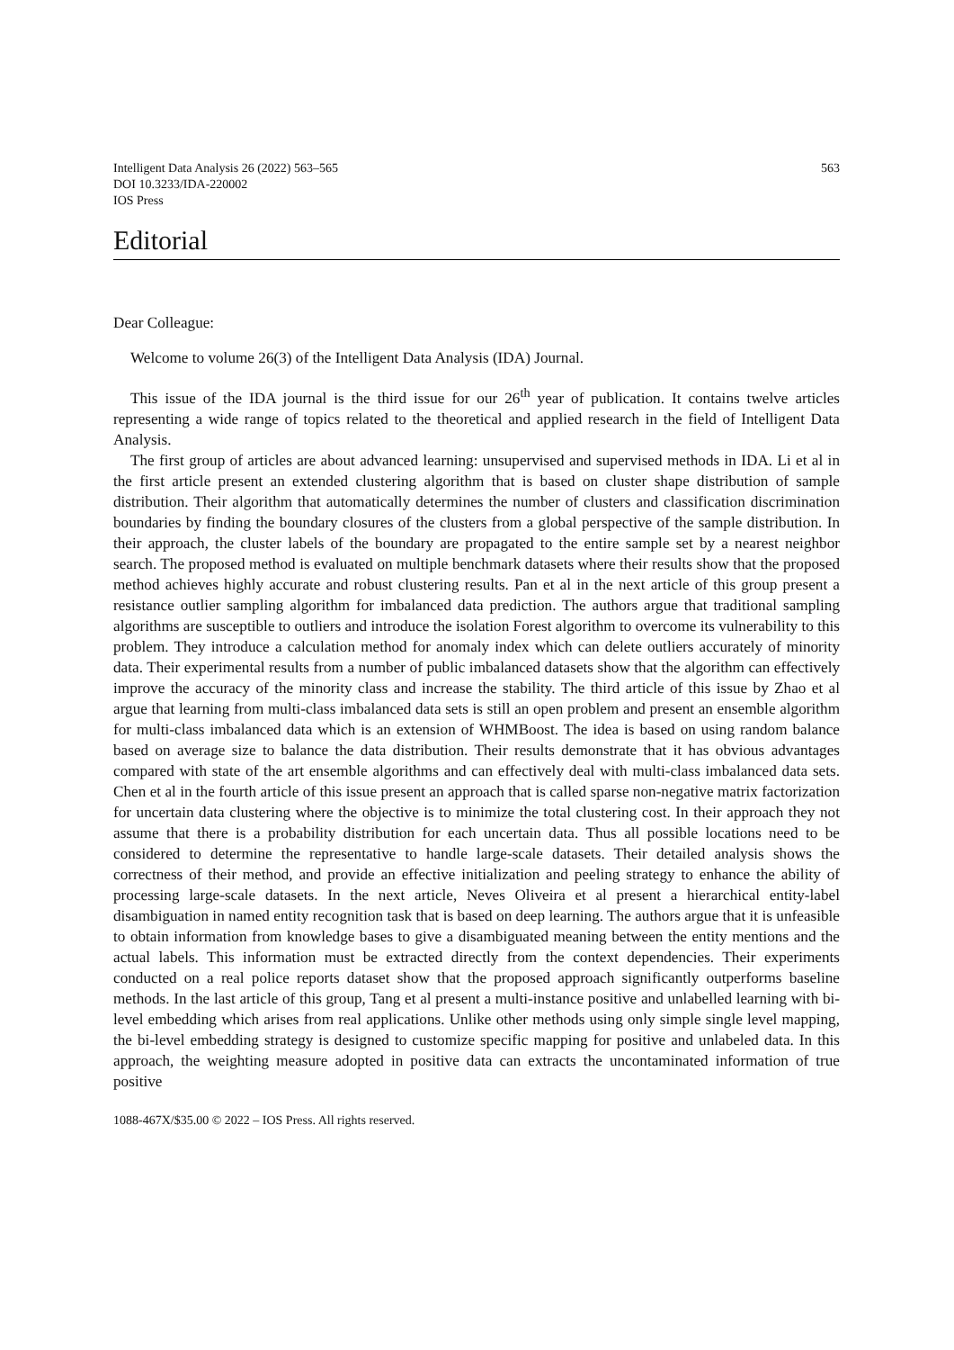Intelligent Data Analysis 26 (2022) 563–565
DOI 10.3233/IDA-220002
IOS Press
563
Editorial
Dear Colleague:
Welcome to volume 26(3) of the Intelligent Data Analysis (IDA) Journal.
This issue of the IDA journal is the third issue for our 26<sup>th</sup> year of publication. It contains twelve articles representing a wide range of topics related to the theoretical and applied research in the field of Intelligent Data Analysis.
The first group of articles are about advanced learning: unsupervised and supervised methods in IDA. Li et al in the first article present an extended clustering algorithm that is based on cluster shape distribution of sample distribution. Their algorithm that automatically determines the number of clusters and classification discrimination boundaries by finding the boundary closures of the clusters from a global perspective of the sample distribution. In their approach, the cluster labels of the boundary are propagated to the entire sample set by a nearest neighbor search. The proposed method is evaluated on multiple benchmark datasets where their results show that the proposed method achieves highly accurate and robust clustering results. Pan et al in the next article of this group present a resistance outlier sampling algorithm for imbalanced data prediction. The authors argue that traditional sampling algorithms are susceptible to outliers and introduce the isolation Forest algorithm to overcome its vulnerability to this problem. They introduce a calculation method for anomaly index which can delete outliers accurately of minority data. Their experimental results from a number of public imbalanced datasets show that the algorithm can effectively improve the accuracy of the minority class and increase the stability. The third article of this issue by Zhao et al argue that learning from multi-class imbalanced data sets is still an open problem and present an ensemble algorithm for multi-class imbalanced data which is an extension of WHMBoost. The idea is based on using random balance based on average size to balance the data distribution. Their results demonstrate that it has obvious advantages compared with state of the art ensemble algorithms and can effectively deal with multi-class imbalanced data sets. Chen et al in the fourth article of this issue present an approach that is called sparse non-negative matrix factorization for uncertain data clustering where the objective is to minimize the total clustering cost. In their approach they not assume that there is a probability distribution for each uncertain data. Thus all possible locations need to be considered to determine the representative to handle large-scale datasets. Their detailed analysis shows the correctness of their method, and provide an effective initialization and peeling strategy to enhance the ability of processing large-scale datasets. In the next article, Neves Oliveira et al present a hierarchical entity-label disambiguation in named entity recognition task that is based on deep learning. The authors argue that it is unfeasible to obtain information from knowledge bases to give a disambiguated meaning between the entity mentions and the actual labels. This information must be extracted directly from the context dependencies. Their experiments conducted on a real police reports dataset show that the proposed approach significantly outperforms baseline methods. In the last article of this group, Tang et al present a multi-instance positive and unlabelled learning with bi-level embedding which arises from real applications. Unlike other methods using only simple single level mapping, the bi-level embedding strategy is designed to customize specific mapping for positive and unlabeled data. In this approach, the weighting measure adopted in positive data can extracts the uncontaminated information of true positive
1088-467X/$35.00 © 2022 – IOS Press. All rights reserved.